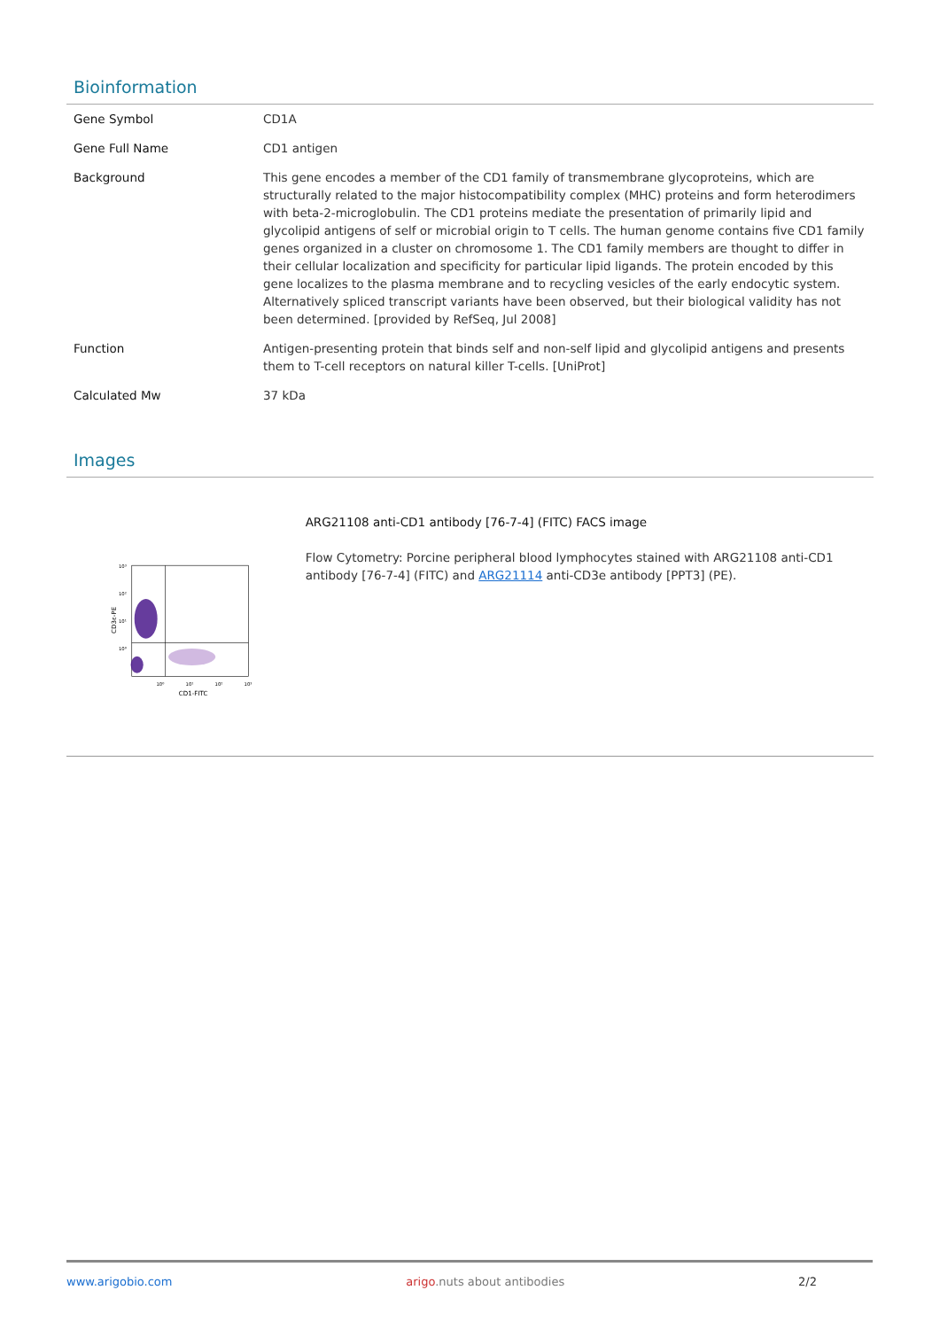Bioinformation
| Gene Symbol | CD1A |
| Gene Full Name | CD1 antigen |
| Background | This gene encodes a member of the CD1 family of transmembrane glycoproteins, which are structurally related to the major histocompatibility complex (MHC) proteins and form heterodimers with beta-2-microglobulin. The CD1 proteins mediate the presentation of primarily lipid and glycolipid antigens of self or microbial origin to T cells. The human genome contains five CD1 family genes organized in a cluster on chromosome 1. The CD1 family members are thought to differ in their cellular localization and specificity for particular lipid ligands. The protein encoded by this gene localizes to the plasma membrane and to recycling vesicles of the early endocytic system. Alternatively spliced transcript variants have been observed, but their biological validity has not been determined. [provided by RefSeq, Jul 2008] |
| Function | Antigen-presenting protein that binds self and non-self lipid and glycolipid antigens and presents them to T-cell receptors on natural killer T-cells. [UniProt] |
| Calculated Mw | 37 kDa |
Images
10³
10²
10¹
10⁰
10⁰
10¹
10²
10³
CD1-FITC
CD3ε-PE
ARG21108 anti-CD1 antibody [76-7-4] (FITC) FACS image
Flow Cytometry: Porcine peripheral blood lymphocytes stained with ARG21108 anti-CD1 antibody [76-7-4] (FITC) and ARG21114 anti-CD3e antibody [PPT3] (PE).
www.arigobio.com arigo.nuts about antibodies 2/2